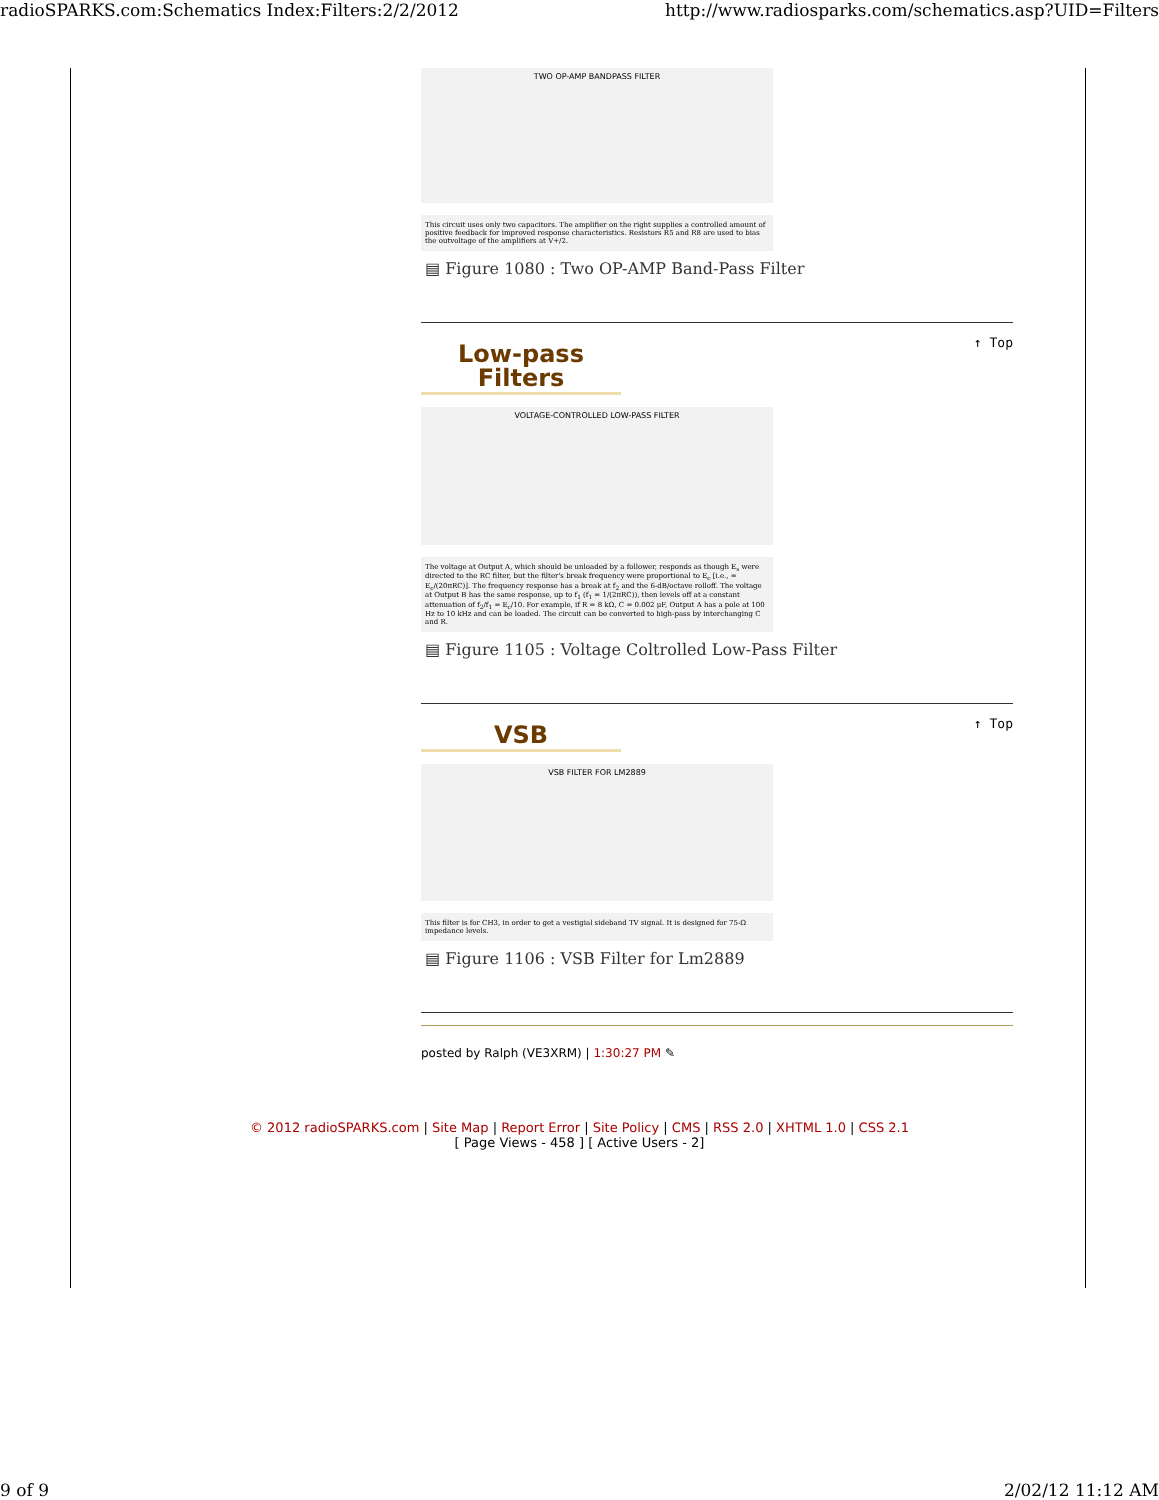radioSPARKS.com:Schematics Index:Filters:2/2/2012 http://www.radiosparks.com/schematics.asp?UID=Filters
TWO OP-AMP BANDPASS FILTER
This circuit uses only two capacitors. The amplifier on the right supplies a controlled amount of positive feedback for improved response characteristics. Resistors R5 and R8 are used to bias the outvoltage of the amplifiers at V+/2.
▤ Figure 1080 : Two OP-AMP Band-Pass Filter
↑ Top
Low-pass Filters
VOLTAGE-CONTROLLED LOW-PASS FILTER
The voltage at Output A, which should be unloaded by a follower, responds as though E<sub>s</sub> were directed to the RC filter, but the filter's break frequency were proportional to E<sub>c</sub> [i.e., = E<sub>c</sub>/(20πRC)]. The frequency response has a break at f<sub>2</sub> and the 6-dB/octave rolloff. The voltage at Output B has the same response, up to f<sub>1</sub> (f<sub>1</sub> = 1/(2πRC)), then levels off at a constant attenuation of f<sub>2</sub>/f<sub>1</sub> = E<sub>c</sub>/10. For example, if R = 8 kΩ, C = 0.002 μF, Output A has a pole at 100 Hz to 10 kHz and can be loaded. The circuit can be converted to high-pass by interchanging C and R.
▤ Figure 1105 : Voltage Coltrolled Low-Pass Filter
↑ Top
VSB
VSB FILTER FOR LM2889
This filter is for CH3, in order to get a vestigial sideband TV signal. It is designed for 75-Ω impedance levels.
▤ Figure 1106 : VSB Filter for Lm2889
posted by Ralph (VE3XRM) | 1:30:27 PM ✎
© 2012 radioSPARKS.com | Site Map | Report Error | Site Policy | CMS | RSS 2.0 | XHTML 1.0 | CSS 2.1
[ Page Views - 458 ] [ Active Users - 2]
9 of 9 2/02/12 11:12 AM